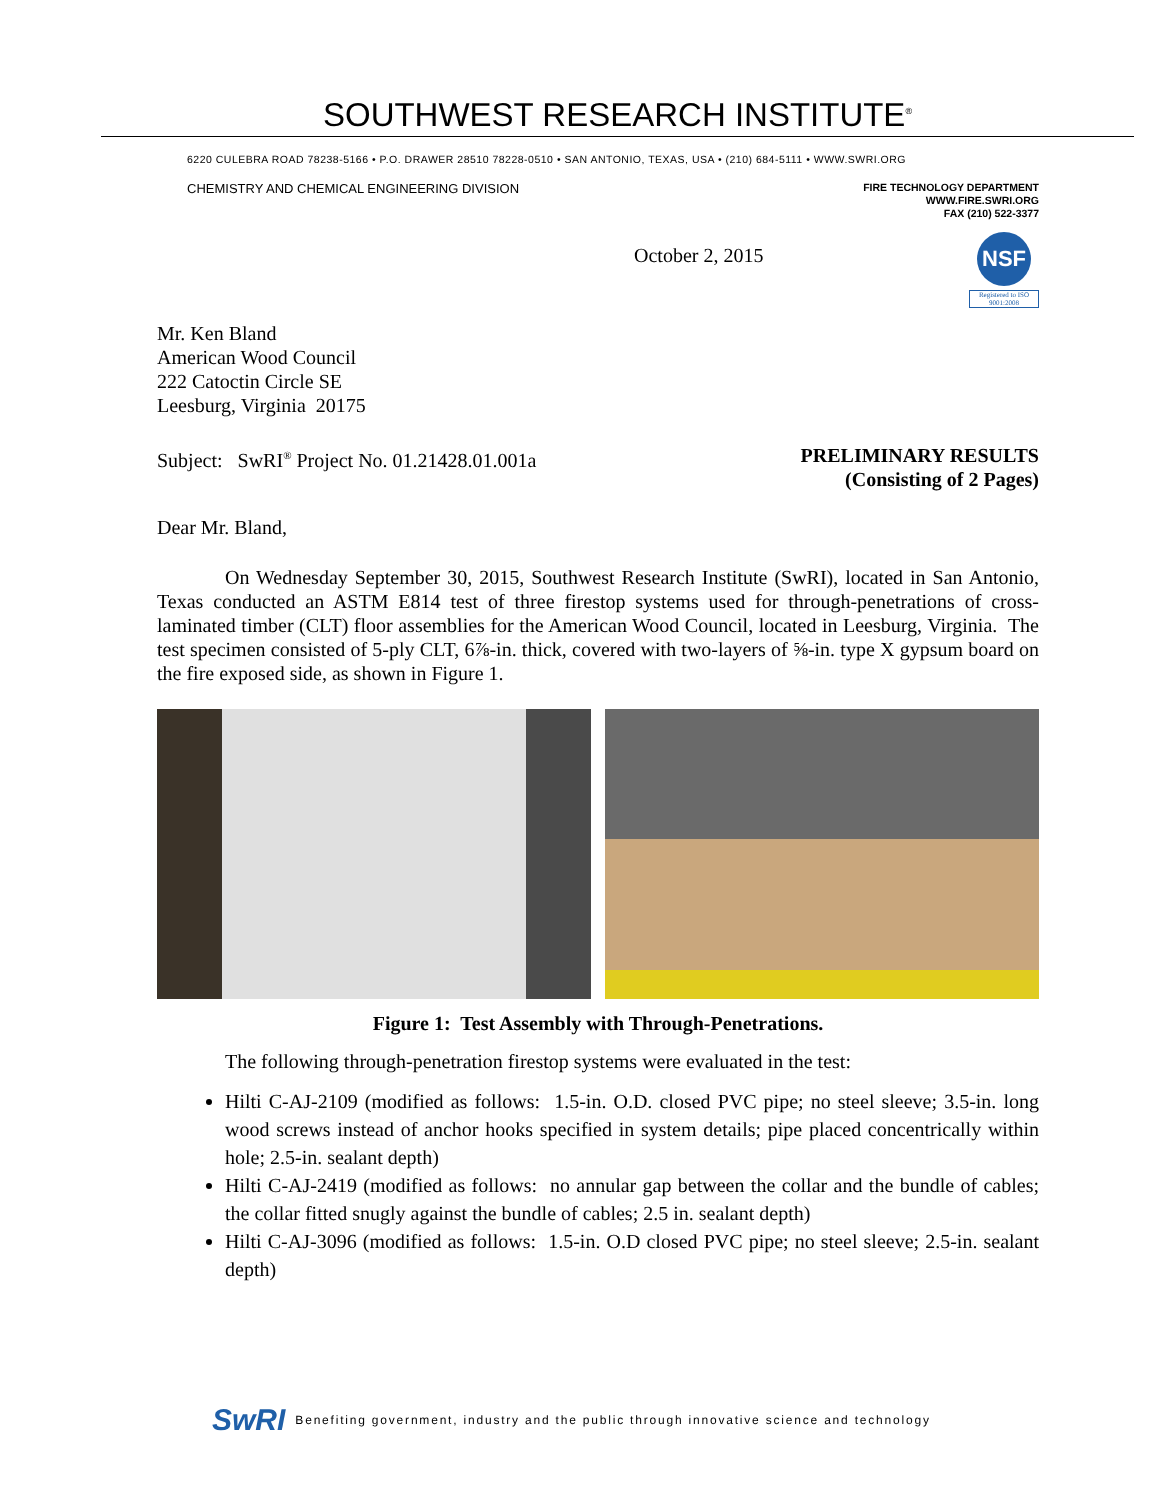SOUTHWEST RESEARCH INSTITUTE<sup>®</sup>
6220 CULEBRA ROAD 78238-5166 • P.O. DRAWER 28510 78228-0510 • SAN ANTONIO, TEXAS, USA • (210) 684-5111 • WWW.SWRI.ORG
CHEMISTRY AND CHEMICAL ENGINEERING DIVISION
FIRE TECHNOLOGY DEPARTMENT
WWW.FIRE.SWRI.ORG
FAX (210) 522-3377
October 2, 2015
NSF
Registered to ISO 9001:2008
Mr. Ken Bland
American Wood Council
222 Catoctin Circle SE
Leesburg, Virginia 20175
Subject: SwRI<sup>®</sup> Project No. 01.21428.01.001a
PRELIMINARY RESULTS
(Consisting of 2 Pages)
Dear Mr. Bland,
On Wednesday September 30, 2015, Southwest Research Institute (SwRI), located in San Antonio, Texas conducted an ASTM E814 test of three firestop systems used for through-penetrations of cross-laminated timber (CLT) floor assemblies for the American Wood Council, located in Leesburg, Virginia. The test specimen consisted of 5-ply CLT, 6⅞-in. thick, covered with two-layers of ⅝-in. type X gypsum board on the fire exposed side, as shown in Figure 1.
Figure 1: Test Assembly with Through-Penetrations.
The following through-penetration firestop systems were evaluated in the test:
Hilti C-AJ-2109 (modified as follows: 1.5-in. O.D. closed PVC pipe; no steel sleeve; 3.5-in. long wood screws instead of anchor hooks specified in system details; pipe placed concentrically within hole; 2.5-in. sealant depth)
Hilti C-AJ-2419 (modified as follows: no annular gap between the collar and the bundle of cables; the collar fitted snugly against the bundle of cables; 2.5 in. sealant depth)
Hilti C-AJ-3096 (modified as follows: 1.5-in. O.D closed PVC pipe; no steel sleeve; 2.5-in. sealant depth)
SwRI Benefiting government, industry and the public through innovative science and technology